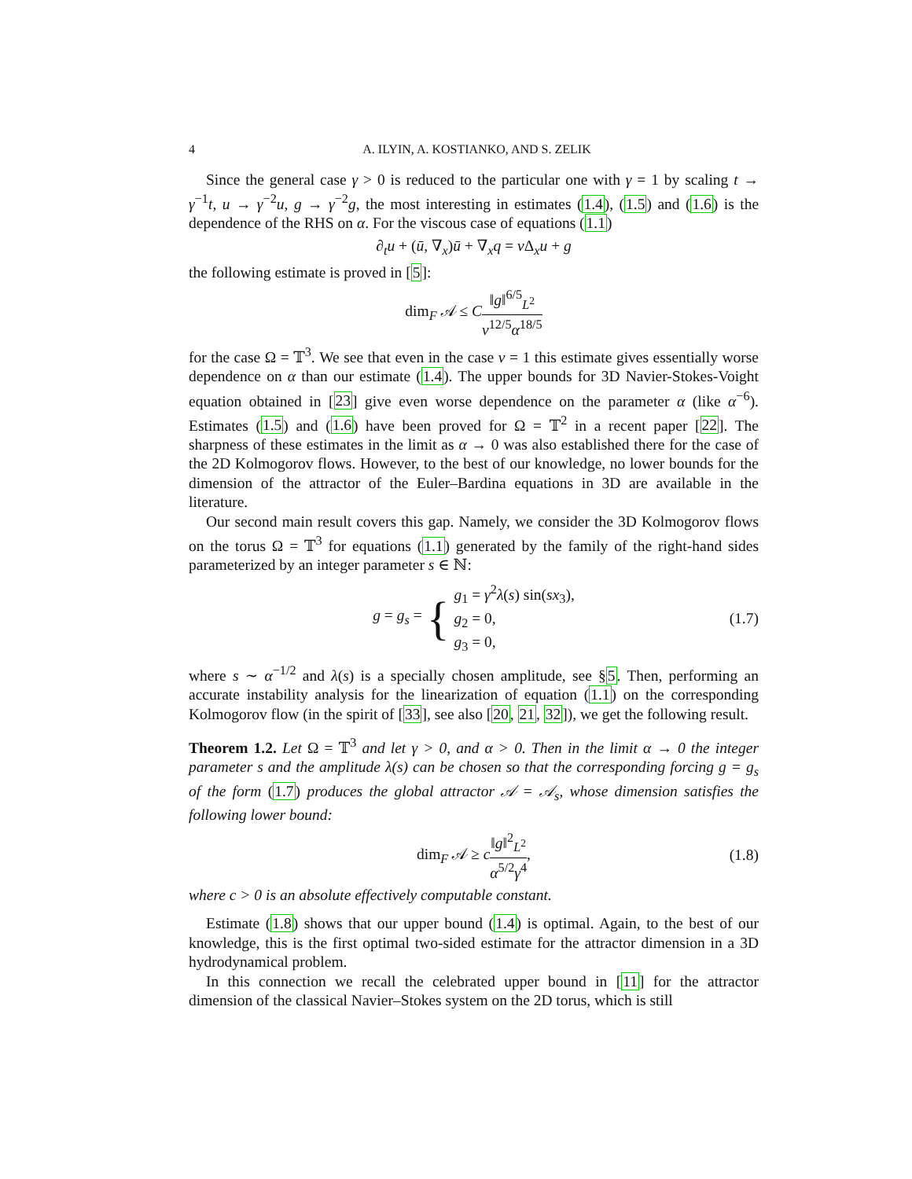4 A. ILYIN, A. KOSTIANKO, AND S. ZELIK
Since the general case γ > 0 is reduced to the particular one with γ = 1 by scaling t → γ<sup>−1</sup>t, u → γ<sup>−2</sup>u, g → γ<sup>−2</sup>g, the most interesting in estimates (1.4), (1.5) and (1.6) is the dependence of the RHS on α. For the viscous case of equations (1.1)
∂<sub>t</sub>u + (ū, ∇<sub>x</sub>)ū + ∇<sub>x</sub>q = ν Δ<sub>x</sub>u + g
the following estimate is proved in [5]:
dim<sub>F</sub> 𝒜 ≤ C‖g‖<sup>6/5</sup><sub>L<sup>2</sup></sub> ν<sup>12/5</sup>α<sup>18/5</sup>
for the case Ω = 𝕋<sup>3</sup>. We see that even in the case ν = 1 this estimate gives essentially worse dependence on α than our estimate (1.4). The upper bounds for 3D Navier-Stokes-Voight equation obtained in [23] give even worse dependence on the parameter α (like α<sup>−6</sup>). Estimates (1.5) and (1.6) have been proved for Ω = 𝕋<sup>2</sup> in a recent paper [22]. The sharpness of these estimates in the limit as α → 0 was also established there for the case of the 2D Kolmogorov flows. However, to the best of our knowledge, no lower bounds for the dimension of the attractor of the Euler–Bardina equations in 3D are available in the literature.
Our second main result covers this gap. Namely, we consider the 3D Kolmogorov flows on the torus Ω = 𝕋<sup>3</sup> for equations (1.1) generated by the family of the right-hand sides parameterized by an integer parameter s ∈ ℕ:
g = g<sub>s</sub> = { g<sub>1</sub> = γ<sup>2</sup>λ(s) sin(sx<sub>3</sub>),
g<sub>2</sub> = 0,
g<sub>3</sub> = 0, (1.7)
where s ∼ α<sup>−1/2</sup> and λ(s) is a specially chosen amplitude, see §5. Then, performing an accurate instability analysis for the linearization of equation (1.1) on the corresponding Kolmogorov flow (in the spirit of [33], see also [20, 21, 32]), we get the following result.
Theorem 1.2. Let Ω = 𝕋<sup>3</sup> and let γ > 0, and α > 0. Then in the limit α → 0 the integer parameter s and the amplitude λ(s) can be chosen so that the corresponding forcing g = g<sub>s</sub> of the form (1.7) produces the global attractor 𝒜 = 𝒜<sub>s</sub>, whose dimension satisfies the following lower bound:
dim<sub>F</sub> 𝒜 ≥ c‖g‖<sup>2</sup><sub>L<sup>2</sup></sub> α<sup>5/2</sup>γ<sup>4</sup>, (1.8)
where c > 0 is an absolute effectively computable constant.
Estimate (1.8) shows that our upper bound (1.4) is optimal. Again, to the best of our knowledge, this is the first optimal two-sided estimate for the attractor dimension in a 3D hydrodynamical problem.
In this connection we recall the celebrated upper bound in [11] for the attractor dimension of the classical Navier–Stokes system on the 2D torus, which is still